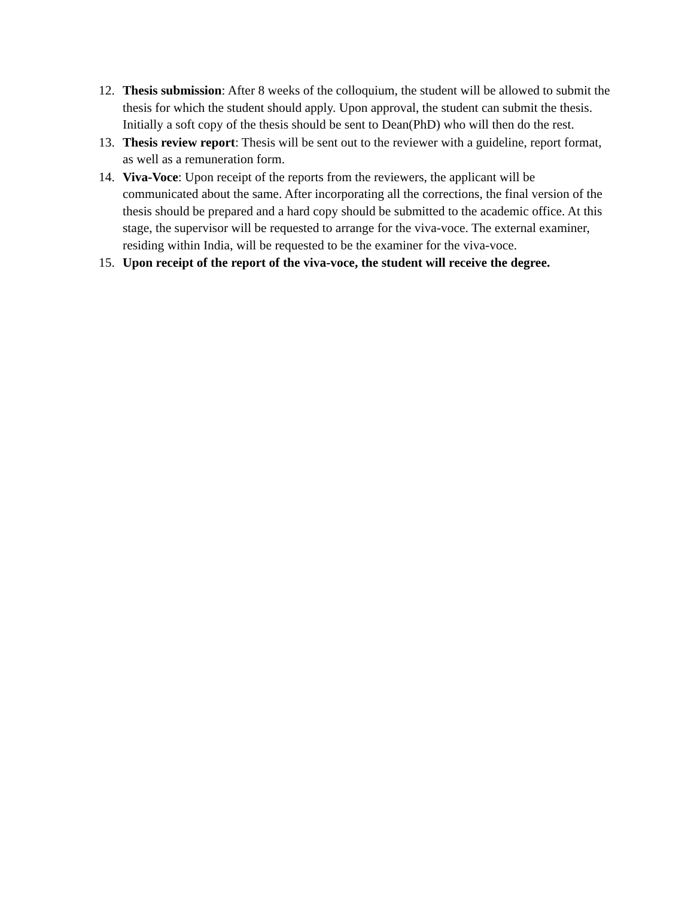12. Thesis submission: After 8 weeks of the colloquium, the student will be allowed to submit the thesis for which the student should apply. Upon approval, the student can submit the thesis. Initially a soft copy of the thesis should be sent to Dean(PhD) who will then do the rest.
13. Thesis review report: Thesis will be sent out to the reviewer with a guideline, report format, as well as a remuneration form.
14. Viva-Voce: Upon receipt of the reports from the reviewers, the applicant will be communicated about the same. After incorporating all the corrections, the final version of the thesis should be prepared and a hard copy should be submitted to the academic office. At this stage, the supervisor will be requested to arrange for the viva-voce. The external examiner, residing within India, will be requested to be the examiner for the viva-voce.
15. Upon receipt of the report of the viva-voce, the student will receive the degree.